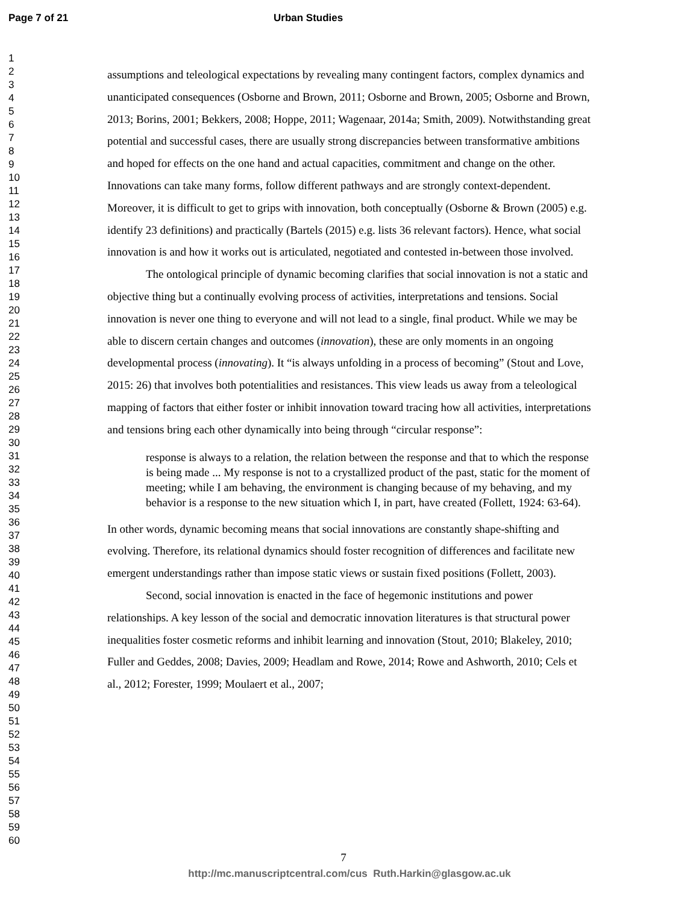Page 7 of 21 Urban Studies
1
2
3
4
5
6
7
8
9
10
11
12
13
14
15
16
17
18
19
20
21
22
23
24
25
26
27
28
29
30
31
32
33
34
35
36
37
38
39
40
41
42
43
44
45
46
47
48
49
50
51
52
53
54
55
56
57
58
59
60
assumptions and teleological expectations by revealing many contingent factors, complex dynamics and unanticipated consequences (Osborne and Brown, 2011; Osborne and Brown, 2005; Osborne and Brown, 2013; Borins, 2001; Bekkers, 2008; Hoppe, 2011; Wagenaar, 2014a; Smith, 2009). Notwithstanding great potential and successful cases, there are usually strong discrepancies between transformative ambitions and hoped for effects on the one hand and actual capacities, commitment and change on the other. Innovations can take many forms, follow different pathways and are strongly context-dependent. Moreover, it is difficult to get to grips with innovation, both conceptually (Osborne & Brown (2005) e.g. identify 23 definitions) and practically (Bartels (2015) e.g. lists 36 relevant factors). Hence, what social innovation is and how it works out is articulated, negotiated and contested in-between those involved.
The ontological principle of dynamic becoming clarifies that social innovation is not a static and objective thing but a continually evolving process of activities, interpretations and tensions. Social innovation is never one thing to everyone and will not lead to a single, final product. While we may be able to discern certain changes and outcomes (innovation), these are only moments in an ongoing developmental process (innovating). It “is always unfolding in a process of becoming” (Stout and Love, 2015: 26) that involves both potentialities and resistances. This view leads us away from a teleological mapping of factors that either foster or inhibit innovation toward tracing how all activities, interpretations and tensions bring each other dynamically into being through “circular response”:
response is always to a relation, the relation between the response and that to which the response is being made ... My response is not to a crystallized product of the past, static for the moment of meeting; while I am behaving, the environment is changing because of my behaving, and my behavior is a response to the new situation which I, in part, have created (Follett, 1924: 63-64).
In other words, dynamic becoming means that social innovations are constantly shape-shifting and evolving. Therefore, its relational dynamics should foster recognition of differences and facilitate new emergent understandings rather than impose static views or sustain fixed positions (Follett, 2003).
Second, social innovation is enacted in the face of hegemonic institutions and power relationships. A key lesson of the social and democratic innovation literatures is that structural power inequalities foster cosmetic reforms and inhibit learning and innovation (Stout, 2010; Blakeley, 2010; Fuller and Geddes, 2008; Davies, 2009; Headlam and Rowe, 2014; Rowe and Ashworth, 2010; Cels et al., 2012; Forester, 1999; Moulaert et al., 2007;
7
http://mc.manuscriptcentral.com/cus Ruth.Harkin@glasgow.ac.uk